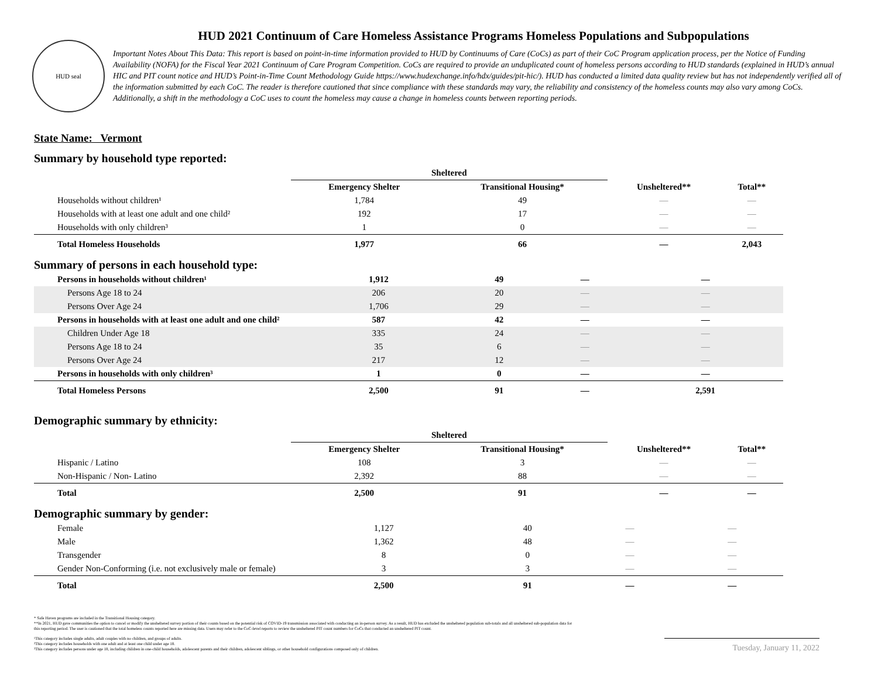HUD seal
HUD 2021 Continuum of Care Homeless Assistance Programs Homeless Populations and Subpopulations
Important Notes About This Data: This report is based on point-in-time information provided to HUD by Continuums of Care (CoCs) as part of their CoC Program application process, per the Notice of Funding Availability (NOFA) for the Fiscal Year 2021 Continuum of Care Program Competition. CoCs are required to provide an unduplicated count of homeless persons according to HUD standards (explained in HUD’s annual HIC and PIT count notice and HUD’s Point-in-Time Count Methodology Guide https://www.hudexchange.info/hdx/guides/pit-hic/). HUD has conducted a limited data quality review but has not independently verified all of the information submitted by each CoC. The reader is therefore cautioned that since compliance with these standards may vary, the reliability and consistency of the homeless counts may also vary among CoCs. Additionally, a shift in the methodology a CoC uses to count the homeless may cause a change in homeless counts between reporting periods.
State Name: Vermont
Summary by household type reported:
| | Sheltered | | | |
| --- | --- | --- | --- | --- |
| | Emergency Shelter | Transitional Housing* | Unsheltered** | Total** |
| Households without children¹ | 1,784 | 49 | — | — |
| Households with at least one adult and one child² | 192 | 17 | — | — |
| Households with only children³ | 1 | 0 | — | — |
| Total Homeless Households | 1,977 | 66 | — | 2,043 |
Summary of persons in each household type:
| Persons in households without children¹ | 1,912 | 49 | — | — |
| Persons Age 18 to 24 | 206 | 20 | — | — |
| Persons Over Age 24 | 1,706 | 29 | — | — |
| Persons in households with at least one adult and one child² | 587 | 42 | — | — |
| Children Under Age 18 | 335 | 24 | — | — |
| Persons Age 18 to 24 | 35 | 6 | — | — |
| Persons Over Age 24 | 217 | 12 | — | — |
| Persons in households with only children³ | 1 | 0 | — | — |
| Total Homeless Persons | 2,500 | 91 | — | 2,591 |
Demographic summary by ethnicity:
| | Sheltered | | | |
| --- | --- | --- | --- | --- |
| | Emergency Shelter | Transitional Housing* | Unsheltered** | Total** |
| Hispanic / Latino | 108 | 3 | — | — |
| Non-Hispanic / Non- Latino | 2,392 | 88 | — | — |
| Total | 2,500 | 91 | — | — |
Demographic summary by gender:
| Female | 1,127 | 40 | — | — |
| Male | 1,362 | 48 | — | — |
| Transgender | 8 | 0 | — | — |
| Gender Non-Conforming (i.e. not exclusively male or female) | 3 | 3 | — | — |
| Total | 2,500 | 91 | — | — |
* Safe Haven programs are included in the Transitional Housing category.
**In 2021, HUD gave communities the option to cancel or modify the unsheltered survey portion of their counts based on the potential risk of COVID-19 transmission associated with conducting an in-person survey. As a result, HUD has excluded the unsheltered population sub-totals and all unsheltered sub-population data for this reporting period. The user is cautioned that the total homeless counts reported here are missing data. Users may refer to the CoC-level reports to review the unsheltered PIT count numbers for CoCs that conducted an unsheltered PIT count.
¹This category includes single adults, adult couples with no children, and groups of adults.
²This category includes households with one adult and at least one child under age 18.
³This category includes persons under age 18, including children in one-child households, adolescent parents and their children, adolescent siblings, or other household configurations composed only of children.
Tuesday, January 11, 2022